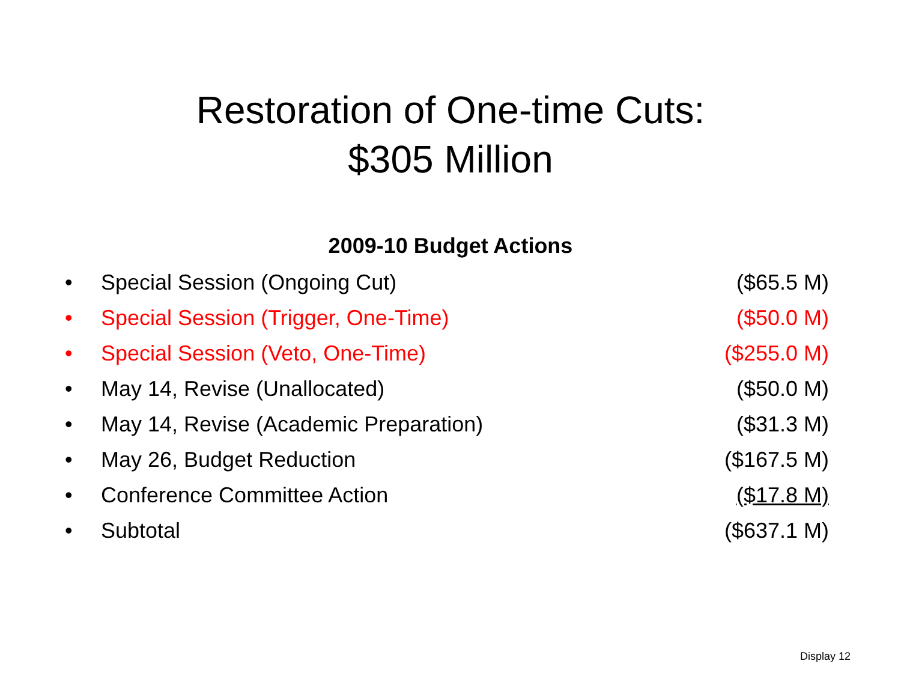Restoration of One-time Cuts:
$305 Million
2009-10 Budget Actions
| • | Special Session (Ongoing Cut) | ($65.5 M) |
| • | Special Session (Trigger, One-Time) | ($50.0 M) |
| • | Special Session (Veto, One-Time) | ($255.0 M) |
| • | May 14, Revise (Unallocated) | ($50.0 M) |
| • | May 14, Revise (Academic Preparation) | ($31.3 M) |
| • | May 26, Budget Reduction | ($167.5 M) |
| • | Conference Committee Action | ($17.8 M) |
| • | Subtotal | ($637.1 M) |
Display 12